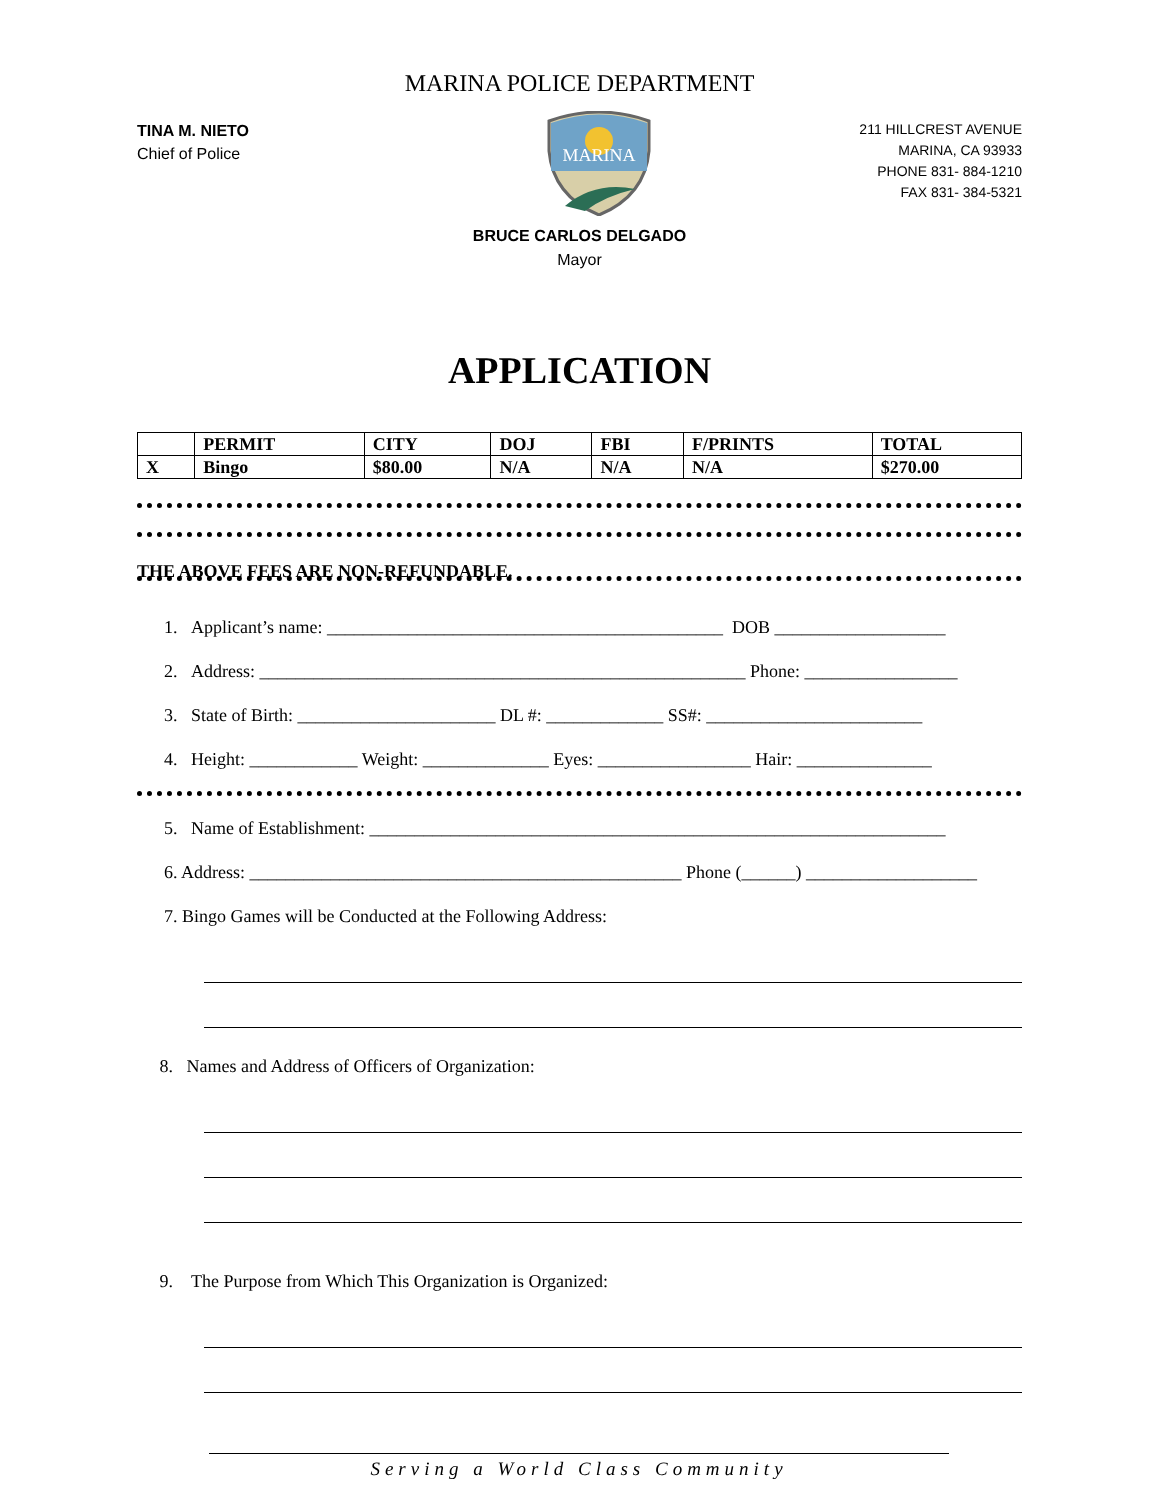MARINA POLICE DEPARTMENT
TINA M. NIETO
Chief of Police
MARINA
211 HILLCREST AVENUE
MARINA, CA 93933
PHONE 831- 884-1210
FAX 831- 384-5321
BRUCE CARLOS DELGADO
Mayor
APPLICATION
| | PERMIT | CITY | DOJ | FBI | F/PRINTS | TOTAL |
| --- | --- | --- | --- | --- | --- | --- |
| X | Bingo | $80.00 | N/A | N/A | N/A | $270.00 |
THE ABOVE FEES ARE NON-REFUNDABLE.
1. Applicant’s name: ____________________________________________ DOB ___________________
2. Address: ______________________________________________________ Phone: _________________
3. State of Birth: ______________________ DL #: _____________ SS#: ________________________
4. Height: ____________ Weight: ______________ Eyes: _________________ Hair: _______________
5. Name of Establishment: ________________________________________________________________
6. Address: ________________________________________________ Phone (______) ___________________
7. Bingo Games will be Conducted at the Following Address:
8. Names and Address of Officers of Organization:
9. The Purpose from Which This Organization is Organized:
Serving a World Class Community